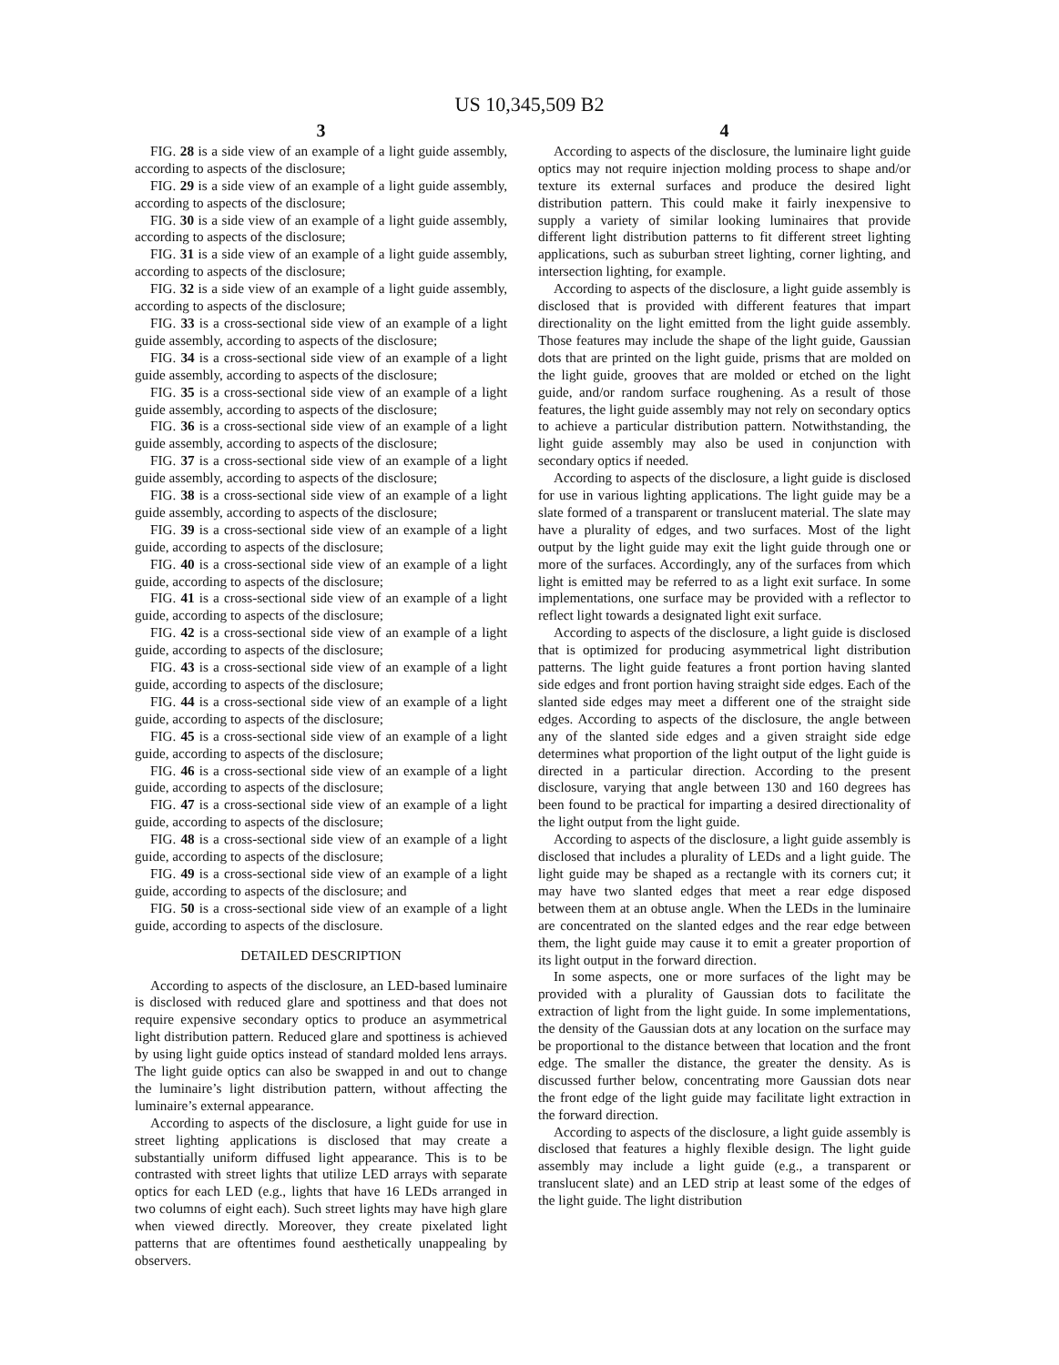US 10,345,509 B2
3
FIG. 28 is a side view of an example of a light guide assembly, according to aspects of the disclosure;
FIG. 29 is a side view of an example of a light guide assembly, according to aspects of the disclosure;
FIG. 30 is a side view of an example of a light guide assembly, according to aspects of the disclosure;
FIG. 31 is a side view of an example of a light guide assembly, according to aspects of the disclosure;
FIG. 32 is a side view of an example of a light guide assembly, according to aspects of the disclosure;
FIG. 33 is a cross-sectional side view of an example of a light guide assembly, according to aspects of the disclosure;
FIG. 34 is a cross-sectional side view of an example of a light guide assembly, according to aspects of the disclosure;
FIG. 35 is a cross-sectional side view of an example of a light guide assembly, according to aspects of the disclosure;
FIG. 36 is a cross-sectional side view of an example of a light guide assembly, according to aspects of the disclosure;
FIG. 37 is a cross-sectional side view of an example of a light guide assembly, according to aspects of the disclosure;
FIG. 38 is a cross-sectional side view of an example of a light guide assembly, according to aspects of the disclosure;
FIG. 39 is a cross-sectional side view of an example of a light guide, according to aspects of the disclosure;
FIG. 40 is a cross-sectional side view of an example of a light guide, according to aspects of the disclosure;
FIG. 41 is a cross-sectional side view of an example of a light guide, according to aspects of the disclosure;
FIG. 42 is a cross-sectional side view of an example of a light guide, according to aspects of the disclosure;
FIG. 43 is a cross-sectional side view of an example of a light guide, according to aspects of the disclosure;
FIG. 44 is a cross-sectional side view of an example of a light guide, according to aspects of the disclosure;
FIG. 45 is a cross-sectional side view of an example of a light guide, according to aspects of the disclosure;
FIG. 46 is a cross-sectional side view of an example of a light guide, according to aspects of the disclosure;
FIG. 47 is a cross-sectional side view of an example of a light guide, according to aspects of the disclosure;
FIG. 48 is a cross-sectional side view of an example of a light guide, according to aspects of the disclosure;
FIG. 49 is a cross-sectional side view of an example of a light guide, according to aspects of the disclosure; and
FIG. 50 is a cross-sectional side view of an example of a light guide, according to aspects of the disclosure.
DETAILED DESCRIPTION
According to aspects of the disclosure, an LED-based luminaire is disclosed with reduced glare and spottiness and that does not require expensive secondary optics to produce an asymmetrical light distribution pattern. Reduced glare and spottiness is achieved by using light guide optics instead of standard molded lens arrays. The light guide optics can also be swapped in and out to change the luminaire’s light distribution pattern, without affecting the luminaire’s external appearance.
According to aspects of the disclosure, a light guide for use in street lighting applications is disclosed that may create a substantially uniform diffused light appearance. This is to be contrasted with street lights that utilize LED arrays with separate optics for each LED (e.g., lights that have 16 LEDs arranged in two columns of eight each). Such street lights may have high glare when viewed directly. Moreover, they create pixelated light patterns that are oftentimes found aesthetically unappealing by observers.
4
According to aspects of the disclosure, the luminaire light guide optics may not require injection molding process to shape and/or texture its external surfaces and produce the desired light distribution pattern. This could make it fairly inexpensive to supply a variety of similar looking luminaires that provide different light distribution patterns to fit different street lighting applications, such as suburban street lighting, corner lighting, and intersection lighting, for example.
According to aspects of the disclosure, a light guide assembly is disclosed that is provided with different features that impart directionality on the light emitted from the light guide assembly. Those features may include the shape of the light guide, Gaussian dots that are printed on the light guide, prisms that are molded on the light guide, grooves that are molded or etched on the light guide, and/or random surface roughening. As a result of those features, the light guide assembly may not rely on secondary optics to achieve a particular distribution pattern. Notwithstanding, the light guide assembly may also be used in conjunction with secondary optics if needed.
According to aspects of the disclosure, a light guide is disclosed for use in various lighting applications. The light guide may be a slate formed of a transparent or translucent material. The slate may have a plurality of edges, and two surfaces. Most of the light output by the light guide may exit the light guide through one or more of the surfaces. Accordingly, any of the surfaces from which light is emitted may be referred to as a light exit surface. In some implementations, one surface may be provided with a reflector to reflect light towards a designated light exit surface.
According to aspects of the disclosure, a light guide is disclosed that is optimized for producing asymmetrical light distribution patterns. The light guide features a front portion having slanted side edges and front portion having straight side edges. Each of the slanted side edges may meet a different one of the straight side edges. According to aspects of the disclosure, the angle between any of the slanted side edges and a given straight side edge determines what proportion of the light output of the light guide is directed in a particular direction. According to the present disclosure, varying that angle between 130 and 160 degrees has been found to be practical for imparting a desired directionality of the light output from the light guide.
According to aspects of the disclosure, a light guide assembly is disclosed that includes a plurality of LEDs and a light guide. The light guide may be shaped as a rectangle with its corners cut; it may have two slanted edges that meet a rear edge disposed between them at an obtuse angle. When the LEDs in the luminaire are concentrated on the slanted edges and the rear edge between them, the light guide may cause it to emit a greater proportion of its light output in the forward direction.
In some aspects, one or more surfaces of the light may be provided with a plurality of Gaussian dots to facilitate the extraction of light from the light guide. In some implementations, the density of the Gaussian dots at any location on the surface may be proportional to the distance between that location and the front edge. The smaller the distance, the greater the density. As is discussed further below, concentrating more Gaussian dots near the front edge of the light guide may facilitate light extraction in the forward direction.
According to aspects of the disclosure, a light guide assembly is disclosed that features a highly flexible design. The light guide assembly may include a light guide (e.g., a transparent or translucent slate) and an LED strip at least some of the edges of the light guide. The light distribution